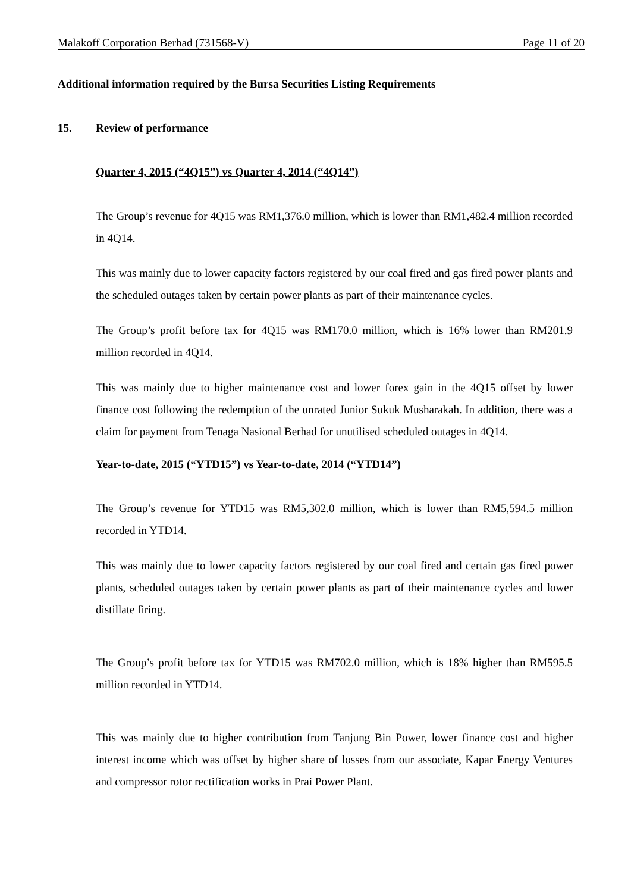Malakoff Corporation Berhad (731568-V) Page 11 of 20
Additional information required by the Bursa Securities Listing Requirements
15. Review of performance
Quarter 4, 2015 (“4Q15”) vs Quarter 4, 2014 (“4Q14”)
The Group’s revenue for 4Q15 was RM1,376.0 million, which is lower than RM1,482.4 million recorded in 4Q14.
This was mainly due to lower capacity factors registered by our coal fired and gas fired power plants and the scheduled outages taken by certain power plants as part of their maintenance cycles.
The Group’s profit before tax for 4Q15 was RM170.0 million, which is 16% lower than RM201.9 million recorded in 4Q14.
This was mainly due to higher maintenance cost and lower forex gain in the 4Q15 offset by lower finance cost following the redemption of the unrated Junior Sukuk Musharakah. In addition, there was a claim for payment from Tenaga Nasional Berhad for unutilised scheduled outages in 4Q14.
Year-to-date, 2015 (“YTD15”) vs Year-to-date, 2014 (“YTD14”)
The Group’s revenue for YTD15 was RM5,302.0 million, which is lower than RM5,594.5 million recorded in YTD14.
This was mainly due to lower capacity factors registered by our coal fired and certain gas fired power plants, scheduled outages taken by certain power plants as part of their maintenance cycles and lower distillate firing.
The Group’s profit before tax for YTD15 was RM702.0 million, which is 18% higher than RM595.5 million recorded in YTD14.
This was mainly due to higher contribution from Tanjung Bin Power, lower finance cost and higher interest income which was offset by higher share of losses from our associate, Kapar Energy Ventures and compressor rotor rectification works in Prai Power Plant.